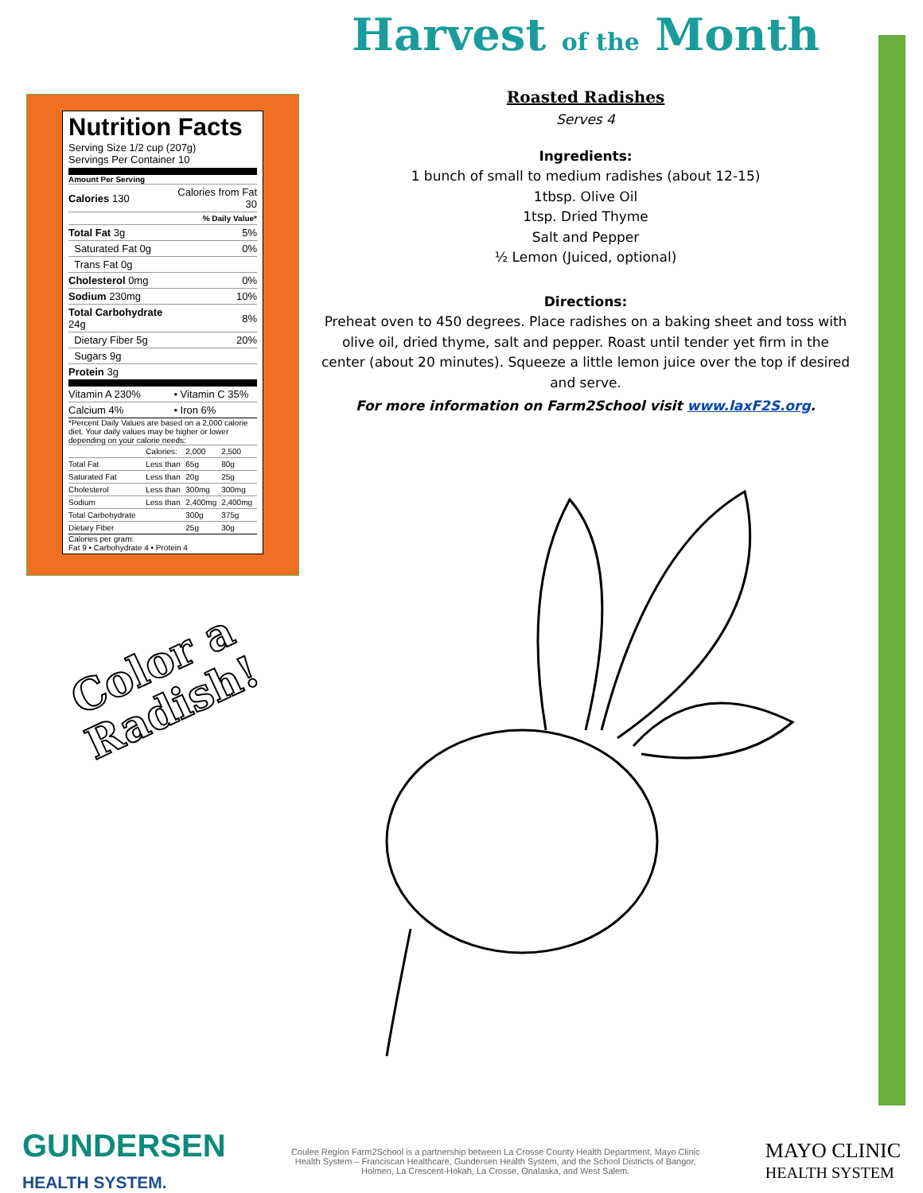Nutrition Facts
Serving Size 1/2 cup (207g)
Servings Per Container 10
Amount Per Serving
| Calories 130 | Calories from Fat 30 |
| | % Daily Value* |
| Total Fat 3g | 5% |
| Saturated Fat 0g | 0% |
| Trans Fat 0g | |
| Cholesterol 0mg | 0% |
| Sodium 230mg | 10% |
| Total Carbohydrate 24g | 8% |
| Dietary Fiber 5g | 20% |
| Sugars 9g | |
| Protein 3g | |
| Vitamin A 230% | • Vitamin C 35% |
| Calcium 4% | • Iron 6% |
*Percent Daily Values are based on a 2,000 calorie diet. Your daily values may be higher or lower depending on your calorie needs:
| | Calories: | 2,000 | 2,500 |
| Total Fat | Less than | 65g | 80g |
| Saturated Fat | Less than | 20g | 25g |
| Cholesterol | Less than | 300mg | 300mg |
| Sodium | Less than | 2,400mg | 2,400mg |
| Total Carbohydrate | | 300g | 375g |
| Dietary Fiber | | 25g | 30g |
Calories per gram:
Fat 9 • Carbohydrate 4 • Protein 4
Color a
Radish!
Harvest of the Month
Roasted Radishes
Serves 4
Ingredients:
1 bunch of small to medium radishes (about 12-15)
1tbsp. Olive Oil
1tsp. Dried Thyme
Salt and Pepper
½ Lemon (Juiced, optional)
Directions:
Preheat oven to 450 degrees. Place radishes on a baking sheet and toss with olive oil, dried thyme, salt and pepper. Roast until tender yet firm in the center (about 20 minutes). Squeeze a little lemon juice over the top if desired and serve.
For more information on Farm2School visit www.laxF2S.org.
GUNDERSEN
HEALTH SYSTEM.
Coulee Region Farm2School is a partnership between La Crosse County Health Department, Mayo Clinic Health System – Franciscan Healthcare, Gundersen Health System, and the School Districts of Bangor, Holmen, La Crescent-Hokah, La Crosse, Onalaska, and West Salem.
MAYO CLINIC
HEALTH SYSTEM